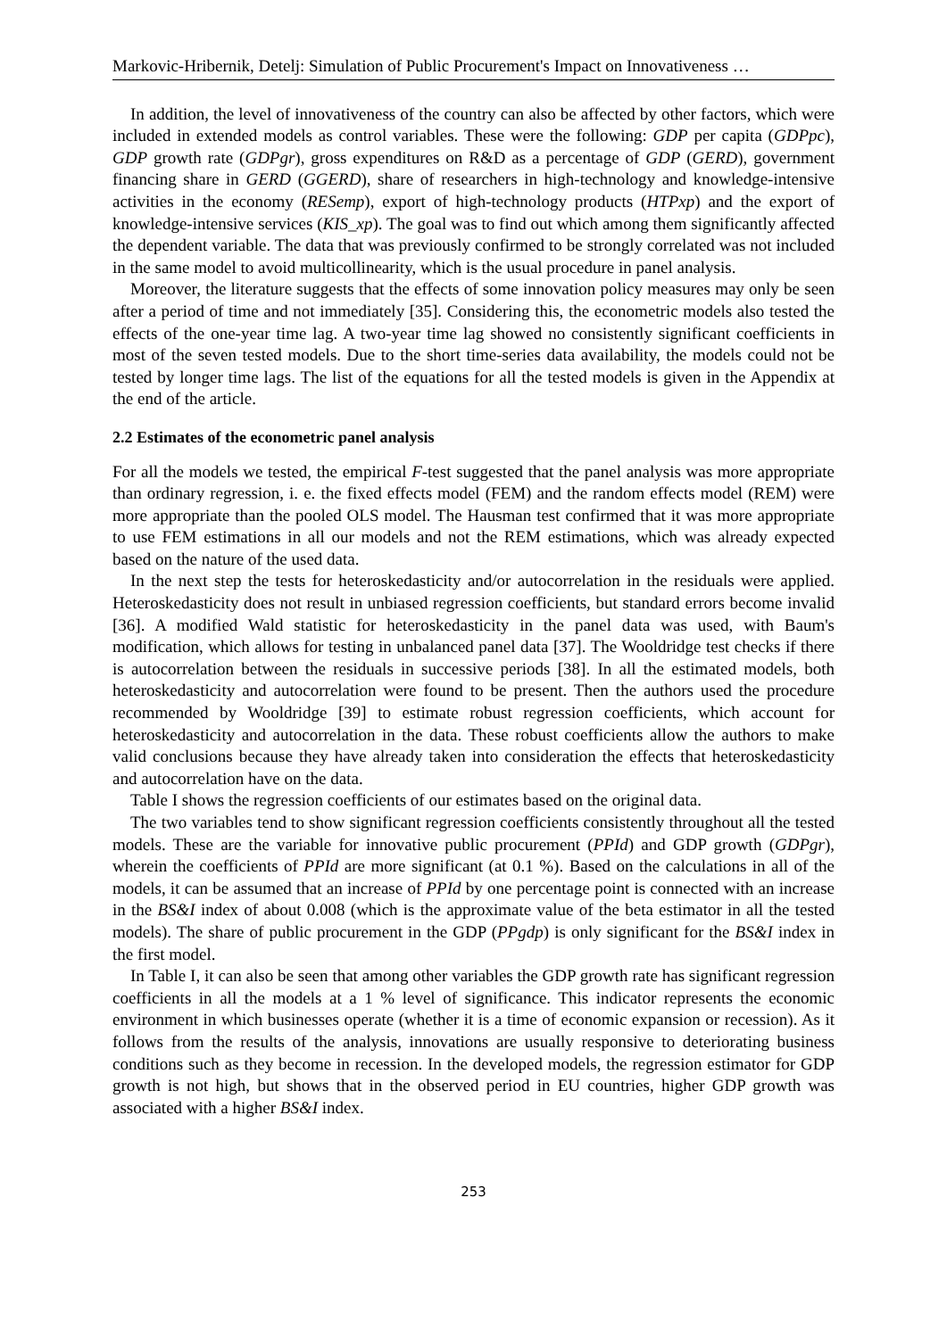Markovic-Hribernik, Detelj: Simulation of Public Procurement's Impact on Innovativeness …
In addition, the level of innovativeness of the country can also be affected by other factors, which were included in extended models as control variables. These were the following: GDP per capita (GDPpc), GDP growth rate (GDPgr), gross expenditures on R&D as a percentage of GDP (GERD), government financing share in GERD (GGERD), share of researchers in high-technology and knowledge-intensive activities in the economy (RESemp), export of high-technology products (HTPxp) and the export of knowledge-intensive services (KIS_xp). The goal was to find out which among them significantly affected the dependent variable. The data that was previously confirmed to be strongly correlated was not included in the same model to avoid multicollinearity, which is the usual procedure in panel analysis.
Moreover, the literature suggests that the effects of some innovation policy measures may only be seen after a period of time and not immediately [35]. Considering this, the econometric models also tested the effects of the one-year time lag. A two-year time lag showed no consistently significant coefficients in most of the seven tested models. Due to the short time-series data availability, the models could not be tested by longer time lags. The list of the equations for all the tested models is given in the Appendix at the end of the article.
2.2 Estimates of the econometric panel analysis
For all the models we tested, the empirical F-test suggested that the panel analysis was more appropriate than ordinary regression, i. e. the fixed effects model (FEM) and the random effects model (REM) were more appropriate than the pooled OLS model. The Hausman test confirmed that it was more appropriate to use FEM estimations in all our models and not the REM estimations, which was already expected based on the nature of the used data.
In the next step the tests for heteroskedasticity and/or autocorrelation in the residuals were applied. Heteroskedasticity does not result in unbiased regression coefficients, but standard errors become invalid [36]. A modified Wald statistic for heteroskedasticity in the panel data was used, with Baum's modification, which allows for testing in unbalanced panel data [37]. The Wooldridge test checks if there is autocorrelation between the residuals in successive periods [38]. In all the estimated models, both heteroskedasticity and autocorrelation were found to be present. Then the authors used the procedure recommended by Wooldridge [39] to estimate robust regression coefficients, which account for heteroskedasticity and autocorrelation in the data. These robust coefficients allow the authors to make valid conclusions because they have already taken into consideration the effects that heteroskedasticity and autocorrelation have on the data.
Table I shows the regression coefficients of our estimates based on the original data.
The two variables tend to show significant regression coefficients consistently throughout all the tested models. These are the variable for innovative public procurement (PPId) and GDP growth (GDPgr), wherein the coefficients of PPId are more significant (at 0.1 %). Based on the calculations in all of the models, it can be assumed that an increase of PPId by one percentage point is connected with an increase in the BS&I index of about 0.008 (which is the approximate value of the beta estimator in all the tested models). The share of public procurement in the GDP (PPgdp) is only significant for the BS&I index in the first model.
In Table I, it can also be seen that among other variables the GDP growth rate has significant regression coefficients in all the models at a 1 % level of significance. This indicator represents the economic environment in which businesses operate (whether it is a time of economic expansion or recession). As it follows from the results of the analysis, innovations are usually responsive to deteriorating business conditions such as they become in recession. In the developed models, the regression estimator for GDP growth is not high, but shows that in the observed period in EU countries, higher GDP growth was associated with a higher BS&I index.
253